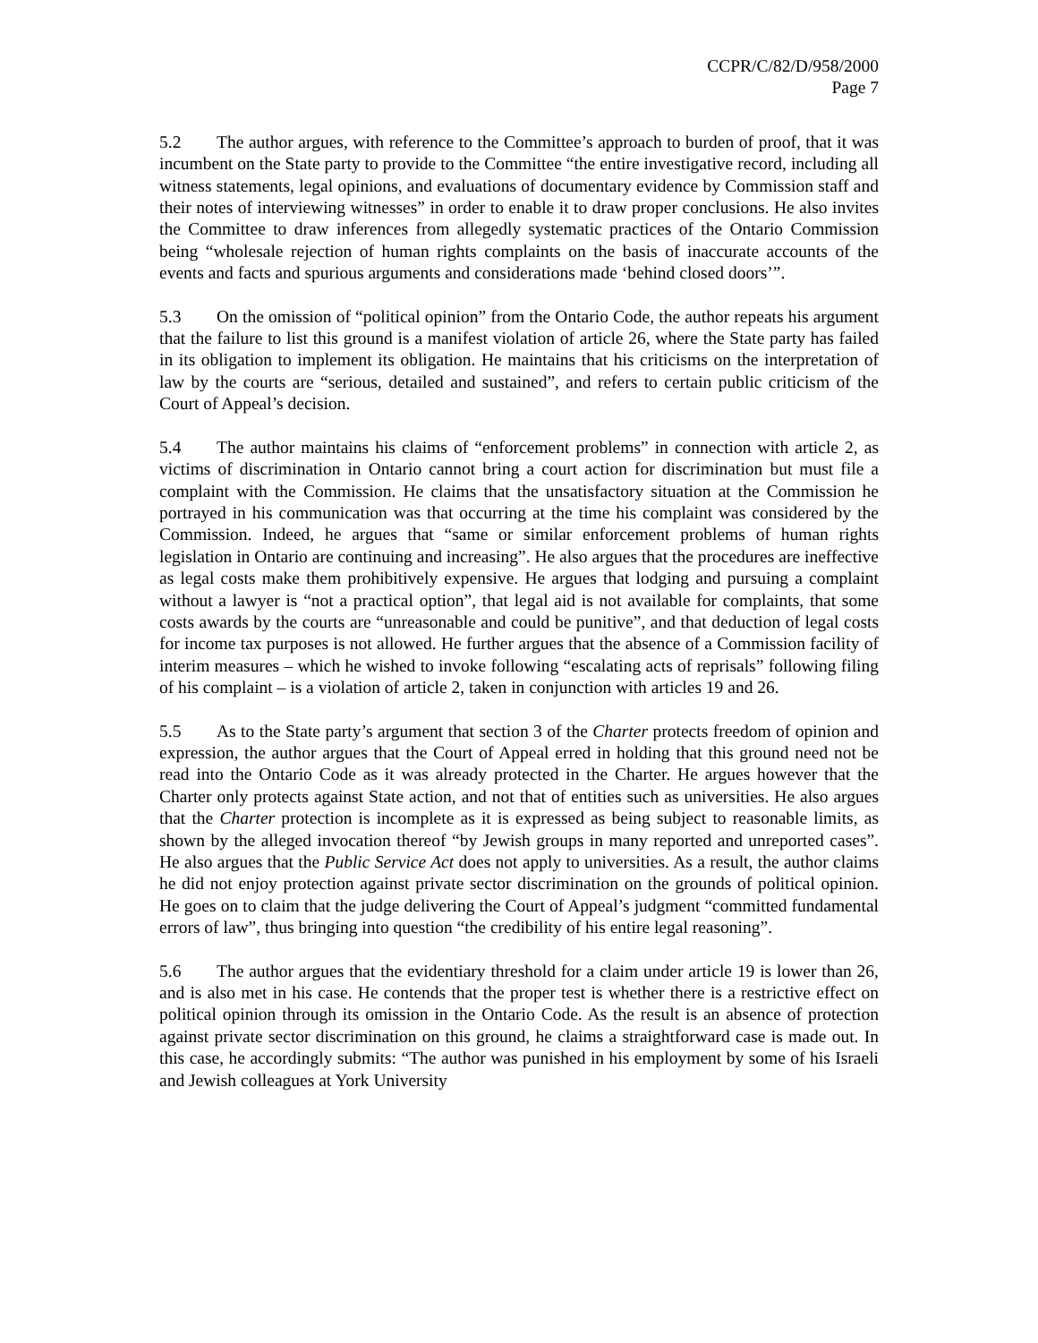CCPR/C/82/D/958/2000
Page 7
5.2 The author argues, with reference to the Committee’s approach to burden of proof, that it was incumbent on the State party to provide to the Committee “the entire investigative record, including all witness statements, legal opinions, and evaluations of documentary evidence by Commission staff and their notes of interviewing witnesses” in order to enable it to draw proper conclusions. He also invites the Committee to draw inferences from allegedly systematic practices of the Ontario Commission being “wholesale rejection of human rights complaints on the basis of inaccurate accounts of the events and facts and spurious arguments and considerations made ‘behind closed doors’”.
5.3 On the omission of “political opinion” from the Ontario Code, the author repeats his argument that the failure to list this ground is a manifest violation of article 26, where the State party has failed in its obligation to implement its obligation. He maintains that his criticisms on the interpretation of law by the courts are “serious, detailed and sustained”, and refers to certain public criticism of the Court of Appeal’s decision.
5.4 The author maintains his claims of “enforcement problems” in connection with article 2, as victims of discrimination in Ontario cannot bring a court action for discrimination but must file a complaint with the Commission. He claims that the unsatisfactory situation at the Commission he portrayed in his communication was that occurring at the time his complaint was considered by the Commission. Indeed, he argues that “same or similar enforcement problems of human rights legislation in Ontario are continuing and increasing”. He also argues that the procedures are ineffective as legal costs make them prohibitively expensive. He argues that lodging and pursuing a complaint without a lawyer is “not a practical option”, that legal aid is not available for complaints, that some costs awards by the courts are “unreasonable and could be punitive”, and that deduction of legal costs for income tax purposes is not allowed. He further argues that the absence of a Commission facility of interim measures – which he wished to invoke following “escalating acts of reprisals” following filing of his complaint – is a violation of article 2, taken in conjunction with articles 19 and 26.
5.5 As to the State party’s argument that section 3 of the Charter protects freedom of opinion and expression, the author argues that the Court of Appeal erred in holding that this ground need not be read into the Ontario Code as it was already protected in the Charter. He argues however that the Charter only protects against State action, and not that of entities such as universities. He also argues that the Charter protection is incomplete as it is expressed as being subject to reasonable limits, as shown by the alleged invocation thereof “by Jewish groups in many reported and unreported cases”. He also argues that the Public Service Act does not apply to universities. As a result, the author claims he did not enjoy protection against private sector discrimination on the grounds of political opinion. He goes on to claim that the judge delivering the Court of Appeal’s judgment “committed fundamental errors of law”, thus bringing into question “the credibility of his entire legal reasoning”.
5.6 The author argues that the evidentiary threshold for a claim under article 19 is lower than 26, and is also met in his case. He contends that the proper test is whether there is a restrictive effect on political opinion through its omission in the Ontario Code. As the result is an absence of protection against private sector discrimination on this ground, he claims a straightforward case is made out. In this case, he accordingly submits: “The author was punished in his employment by some of his Israeli and Jewish colleagues at York University